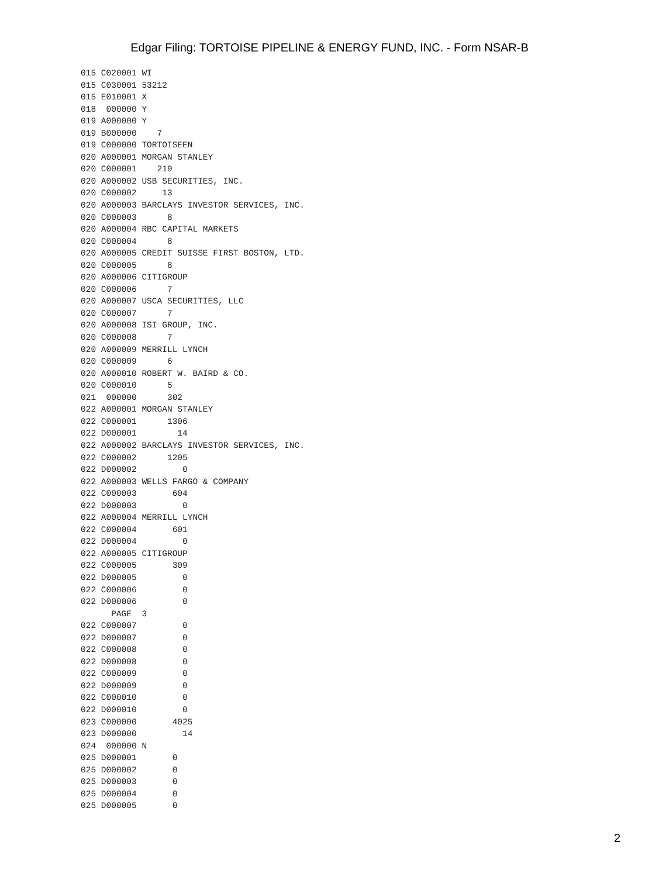Edgar Filing: TORTOISE PIPELINE & ENERGY FUND, INC. - Form NSAR-B
015 C020001 WI
015 C030001 53212
015 E010001 X
018  000000 Y
019 A000000 Y
019 B000000    7
019 C000000 TORTOISEEN
020 A000001 MORGAN STANLEY
020 C000001    219
020 A000002 USB SECURITIES, INC.
020 C000002     13
020 A000003 BARCLAYS INVESTOR SERVICES, INC.
020 C000003      8
020 A000004 RBC CAPITAL MARKETS
020 C000004      8
020 A000005 CREDIT SUISSE FIRST BOSTON, LTD.
020 C000005      8
020 A000006 CITIGROUP
020 C000006      7
020 A000007 USCA SECURITIES, LLC
020 C000007      7
020 A000008 ISI GROUP, INC.
020 C000008      7
020 A000009 MERRILL LYNCH
020 C000009      6
020 A000010 ROBERT W. BAIRD & CO.
020 C000010      5
021  000000      302
022 A000001 MORGAN STANLEY
022 C000001      1306
022 D000001        14
022 A000002 BARCLAYS INVESTOR SERVICES, INC.
022 C000002      1205
022 D000002         0
022 A000003 WELLS FARGO & COMPANY
022 C000003       604
022 D000003         0
022 A000004 MERRILL LYNCH
022 C000004       601
022 D000004         0
022 A000005 CITIGROUP
022 C000005       309
022 D000005         0
022 C000006         0
022 D000006         0
      PAGE  3
022 C000007         0
022 D000007         0
022 C000008         0
022 D000008         0
022 C000009         0
022 D000009         0
022 C000010         0
022 D000010         0
023 C000000       4025
023 D000000         14
024  000000 N
025 D000001       0
025 D000002       0
025 D000003       0
025 D000004       0
025 D000005       0
2